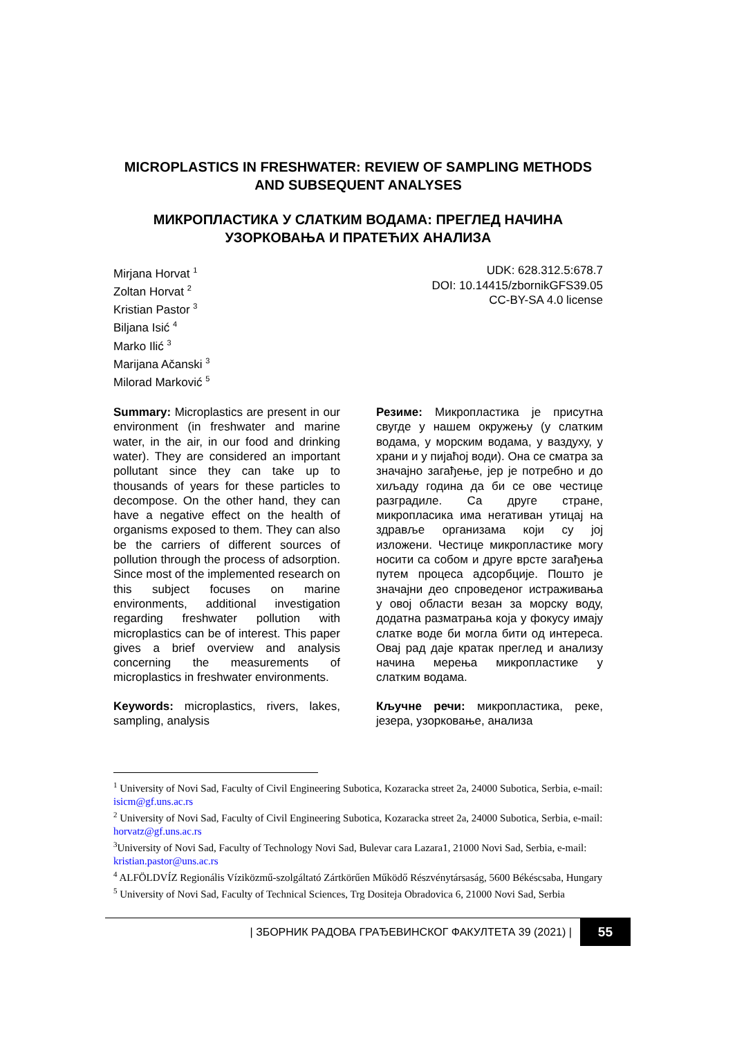MICROPLASTICS IN FRESHWATER: REVIEW OF SAMPLING METHODS AND SUBSEQUENT ANALYSES
МИКРОПЛАСТИКА У СЛАТКИМ ВОДАМА: ПРЕГЛЕД НАЧИНА УЗОРКОВАЊА И ПРАТЕЋИХ АНАЛИЗА
Mirjana Horvat <sup>1</sup>
Zoltan Horvat <sup>2</sup>
Kristian Pastor <sup>3</sup>
Biljana Isić <sup>4</sup>
Marko Ilić <sup>3</sup>
Marijana Ačanski <sup>3</sup>
Milorad Marković <sup>5</sup>
UDK: 628.312.5:678.7
DOI: 10.14415/zbornikGFS39.05
CC-BY-SA 4.0 license
Summary: Microplastics are present in our environment (in freshwater and marine water, in the air, in our food and drinking water). They are considered an important pollutant since they can take up to thousands of years for these particles to decompose. On the other hand, they can have a negative effect on the health of organisms exposed to them. They can also be the carriers of different sources of pollution through the process of adsorption. Since most of the implemented research on this subject focuses on marine environments, additional investigation regarding freshwater pollution with microplastics can be of interest. This paper gives a brief overview and analysis concerning the measurements of microplastics in freshwater environments.
Keywords: microplastics, rivers, lakes, sampling, analysis
Резиме: Микропластика је присутна свугде у нашем окружењу (у слатким водама, у морским водама, у ваздуху, у храни и у пијаћој води). Она се сматра за значајно загађење, јер је потребно и до хиљаду година да би се ове честице разградиле. Са друге стране, микропласика има негативан утицај на здравље организама који су јој изложени. Честице микропластике могу носити са собом и друге врсте загађења путем процеса адсорбције. Пошто је значајни део спроведеног истраживања у овој области везан за морску воду, додатна разматрања која у фокусу имају слатке воде би могла бити од интереса. Овај рад даје кратак преглед и анализу начина мерења микропластике у слатким водама.
Кључне речи: микропластика, реке, језера, узорковање, анализа
<sup>1</sup> University of Novi Sad, Faculty of Civil Engineering Subotica, Kozaracka street 2a, 24000 Subotica, Serbia, e-mail: isicm@gf.uns.ac.rs
<sup>2</sup> University of Novi Sad, Faculty of Civil Engineering Subotica, Kozaracka street 2a, 24000 Subotica, Serbia, e-mail: horvatz@gf.uns.ac.rs
<sup>3</sup> University of Novi Sad, Faculty of Technology Novi Sad, Bulevar cara Lazara1, 21000 Novi Sad, Serbia, e-mail: kristian.pastor@uns.ac.rs
<sup>4</sup> ALFÖLDVÍZ Regionális Víziközmű-szolgáltató Zártkörűen Működő Részvénytársaság, 5600 Békéscsaba, Hungary
<sup>5</sup> University of Novi Sad, Faculty of Technical Sciences, Trg Dositeja Obradovica 6, 21000 Novi Sad, Serbia
| ЗБОРНИК РАДОВА ГРАЂЕВИНСКОГ ФАКУЛТЕТА 39 (2021) | 55